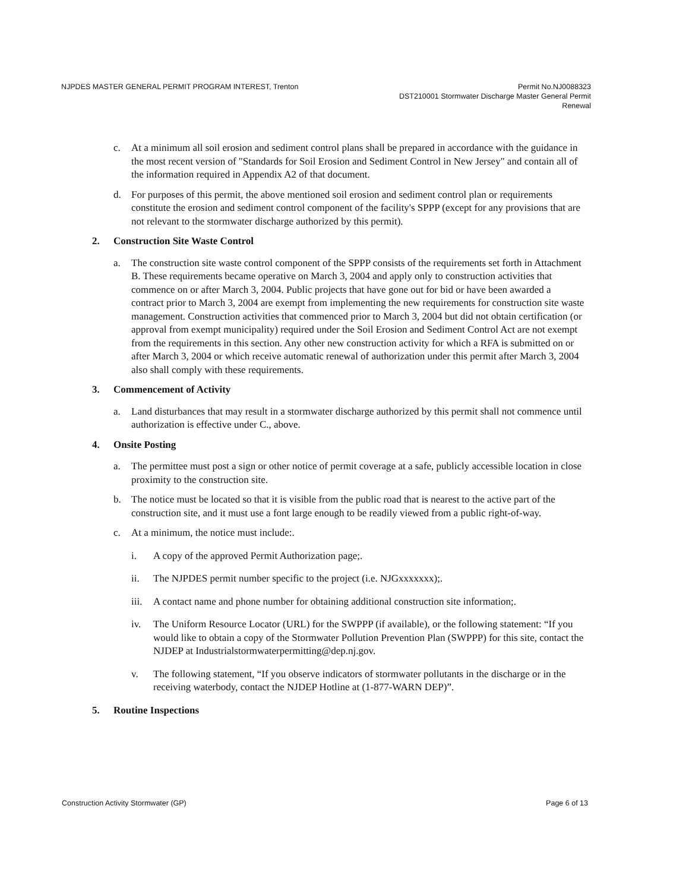NJPDES MASTER GENERAL PERMIT PROGRAM INTEREST, Trenton
Permit No.NJ0088323
DST210001 Stormwater Discharge Master General Permit
Renewal
c. At a minimum all soil erosion and sediment control plans shall be prepared in accordance with the guidance in the most recent version of "Standards for Soil Erosion and Sediment Control in New Jersey" and contain all of the information required in Appendix A2 of that document.
d. For purposes of this permit, the above mentioned soil erosion and sediment control plan or requirements constitute the erosion and sediment control component of the facility's SPPP (except for any provisions that are not relevant to the stormwater discharge authorized by this permit).
2. Construction Site Waste Control
a. The construction site waste control component of the SPPP consists of the requirements set forth in Attachment B. These requirements became operative on March 3, 2004 and apply only to construction activities that commence on or after March 3, 2004. Public projects that have gone out for bid or have been awarded a contract prior to March 3, 2004 are exempt from implementing the new requirements for construction site waste management. Construction activities that commenced prior to March 3, 2004 but did not obtain certification (or approval from exempt municipality) required under the Soil Erosion and Sediment Control Act are not exempt from the requirements in this section. Any other new construction activity for which a RFA is submitted on or after March 3, 2004 or which receive automatic renewal of authorization under this permit after March 3, 2004 also shall comply with these requirements.
3. Commencement of Activity
a. Land disturbances that may result in a stormwater discharge authorized by this permit shall not commence until authorization is effective under C., above.
4. Onsite Posting
a. The permittee must post a sign or other notice of permit coverage at a safe, publicly accessible location in close proximity to the construction site.
b. The notice must be located so that it is visible from the public road that is nearest to the active part of the construction site, and it must use a font large enough to be readily viewed from a public right-of-way.
c. At a minimum, the notice must include:.
i. A copy of the approved Permit Authorization page;.
ii. The NJPDES permit number specific to the project (i.e. NJGxxxxxxx);.
iii.
A contact name and phone number for obtaining additional construction site information;.
iv. The Uniform Resource Locator (URL) for the SWPPP (if available), or the following statement: “If you would like to obtain a copy of the Stormwater Pollution Prevention Plan (SWPPP) for this site, contact the NJDEP at Industrialstormwaterpermitting@dep.nj.gov.
v. The following statement, “If you observe indicators of stormwater pollutants in the discharge or in the receiving waterbody, contact the NJDEP Hotline at (1-877-WARN DEP)”.
5. Routine Inspections
Construction Activity Stormwater (GP)
Page 6 of 13